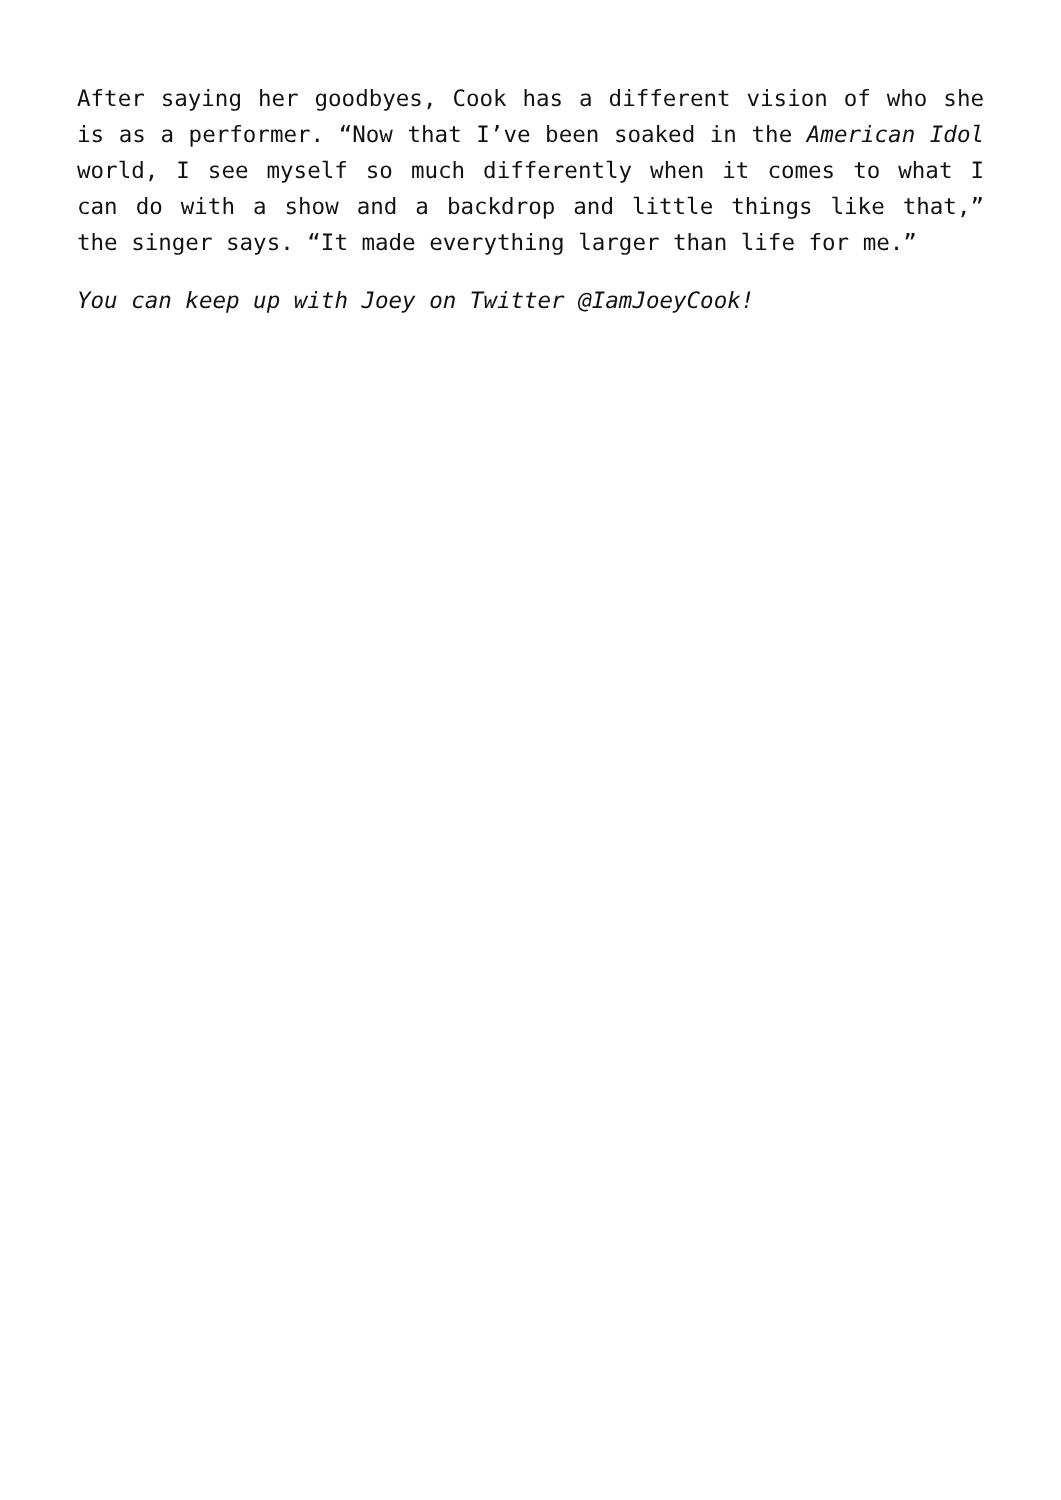After saying her goodbyes, Cook has a different vision of who she is as a performer. “Now that I’ve been soaked in the American Idol world, I see myself so much differently when it comes to what I can do with a show and a backdrop and little things like that,” the singer says. “It made everything larger than life for me.”
You can keep up with Joey on Twitter @IamJoeyCook!